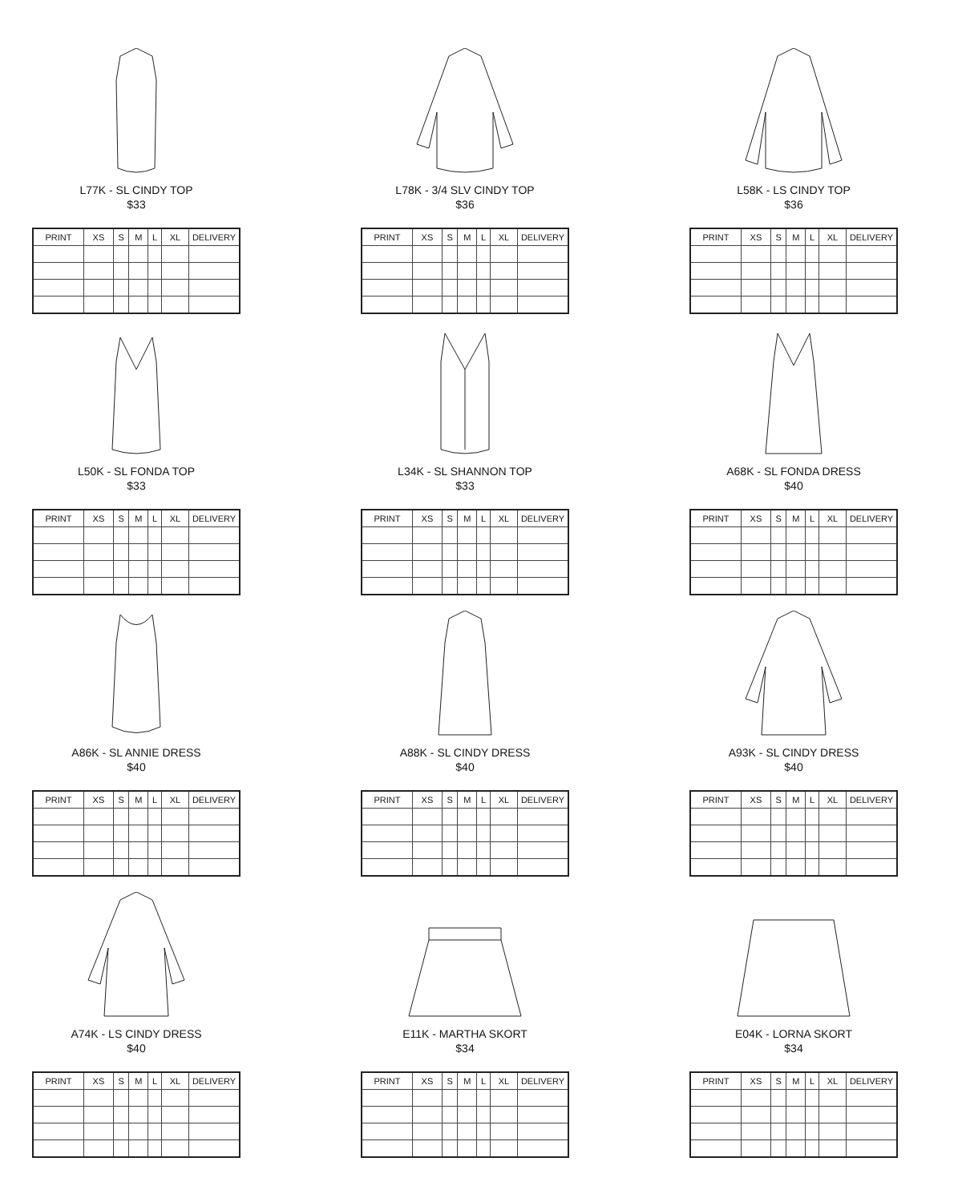L77K - SL CINDY TOP
$33
| PRINT | XS | S | M | L | XL | DELIVERY |
| --- | --- | --- | --- | --- | --- | --- |
L78K - 3/4 SLV CINDY TOP
$36
| PRINT | XS | S | M | L | XL | DELIVERY |
| --- | --- | --- | --- | --- | --- | --- |
L58K - LS CINDY TOP
$36
| PRINT | XS | S | M | L | XL | DELIVERY |
| --- | --- | --- | --- | --- | --- | --- |
L50K - SL FONDA TOP
$33
| PRINT | XS | S | M | L | XL | DELIVERY |
| --- | --- | --- | --- | --- | --- | --- |
L34K - SL SHANNON TOP
$33
| PRINT | XS | S | M | L | XL | DELIVERY |
| --- | --- | --- | --- | --- | --- | --- |
A68K - SL FONDA DRESS
$40
| PRINT | XS | S | M | L | XL | DELIVERY |
| --- | --- | --- | --- | --- | --- | --- |
A86K - SL ANNIE DRESS
$40
| PRINT | XS | S | M | L | XL | DELIVERY |
| --- | --- | --- | --- | --- | --- | --- |
A88K - SL CINDY DRESS
$40
| PRINT | XS | S | M | L | XL | DELIVERY |
| --- | --- | --- | --- | --- | --- | --- |
A93K - SL CINDY DRESS
$40
| PRINT | XS | S | M | L | XL | DELIVERY |
| --- | --- | --- | --- | --- | --- | --- |
A74K - LS CINDY DRESS
$40
| PRINT | XS | S | M | L | XL | DELIVERY |
| --- | --- | --- | --- | --- | --- | --- |
E11K - MARTHA SKORT
$34
| PRINT | XS | S | M | L | XL | DELIVERY |
| --- | --- | --- | --- | --- | --- | --- |
E04K - LORNA SKORT
$34
| PRINT | XS | S | M | L | XL | DELIVERY |
| --- | --- | --- | --- | --- | --- | --- |